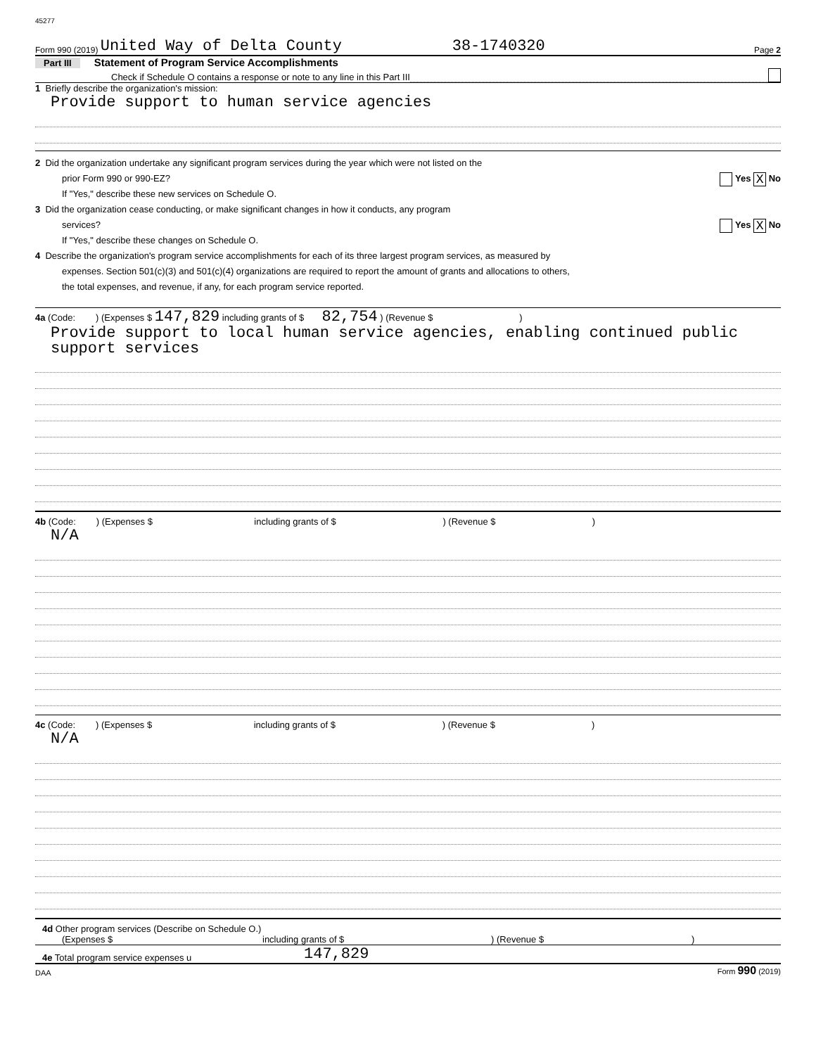45277
Form 990 (2019) United Way of Delta County 38-1740320 Page 2
Part III Statement of Program Service Accomplishments
Check if Schedule O contains a response or note to any line in this Part III
1 Briefly describe the organization's mission:
Provide support to human service agencies
2 Did the organization undertake any significant program services during the year which were not listed on the
prior Form 990 or 990-EZ? Yes X No
If "Yes," describe these new services on Schedule O.
3 Did the organization cease conducting, or make significant changes in how it conducts, any program
services? Yes X No
If "Yes," describe these changes on Schedule O.
4 Describe the organization's program service accomplishments for each of its three largest program services, as measured by
expenses. Section 501(c)(3) and 501(c)(4) organizations are required to report the amount of grants and allocations to others,
the total expenses, and revenue, if any, for each program service reported.
4a (Code: ) (Expenses $ 147,829 including grants of $ 82,754 ) (Revenue $ )
Provide support to local human service agencies, enabling continued public
support services
4b (Code: ) (Expenses $ including grants of $ ) (Revenue $ )
N/A
4c (Code: ) (Expenses $ including grants of $ ) (Revenue $ )
N/A
4d Other program services (Describe on Schedule O.)
(Expenses $ including grants of $) (Revenue $)
4e Total program service expenses u 147,829
DAA Form 990 (2019)